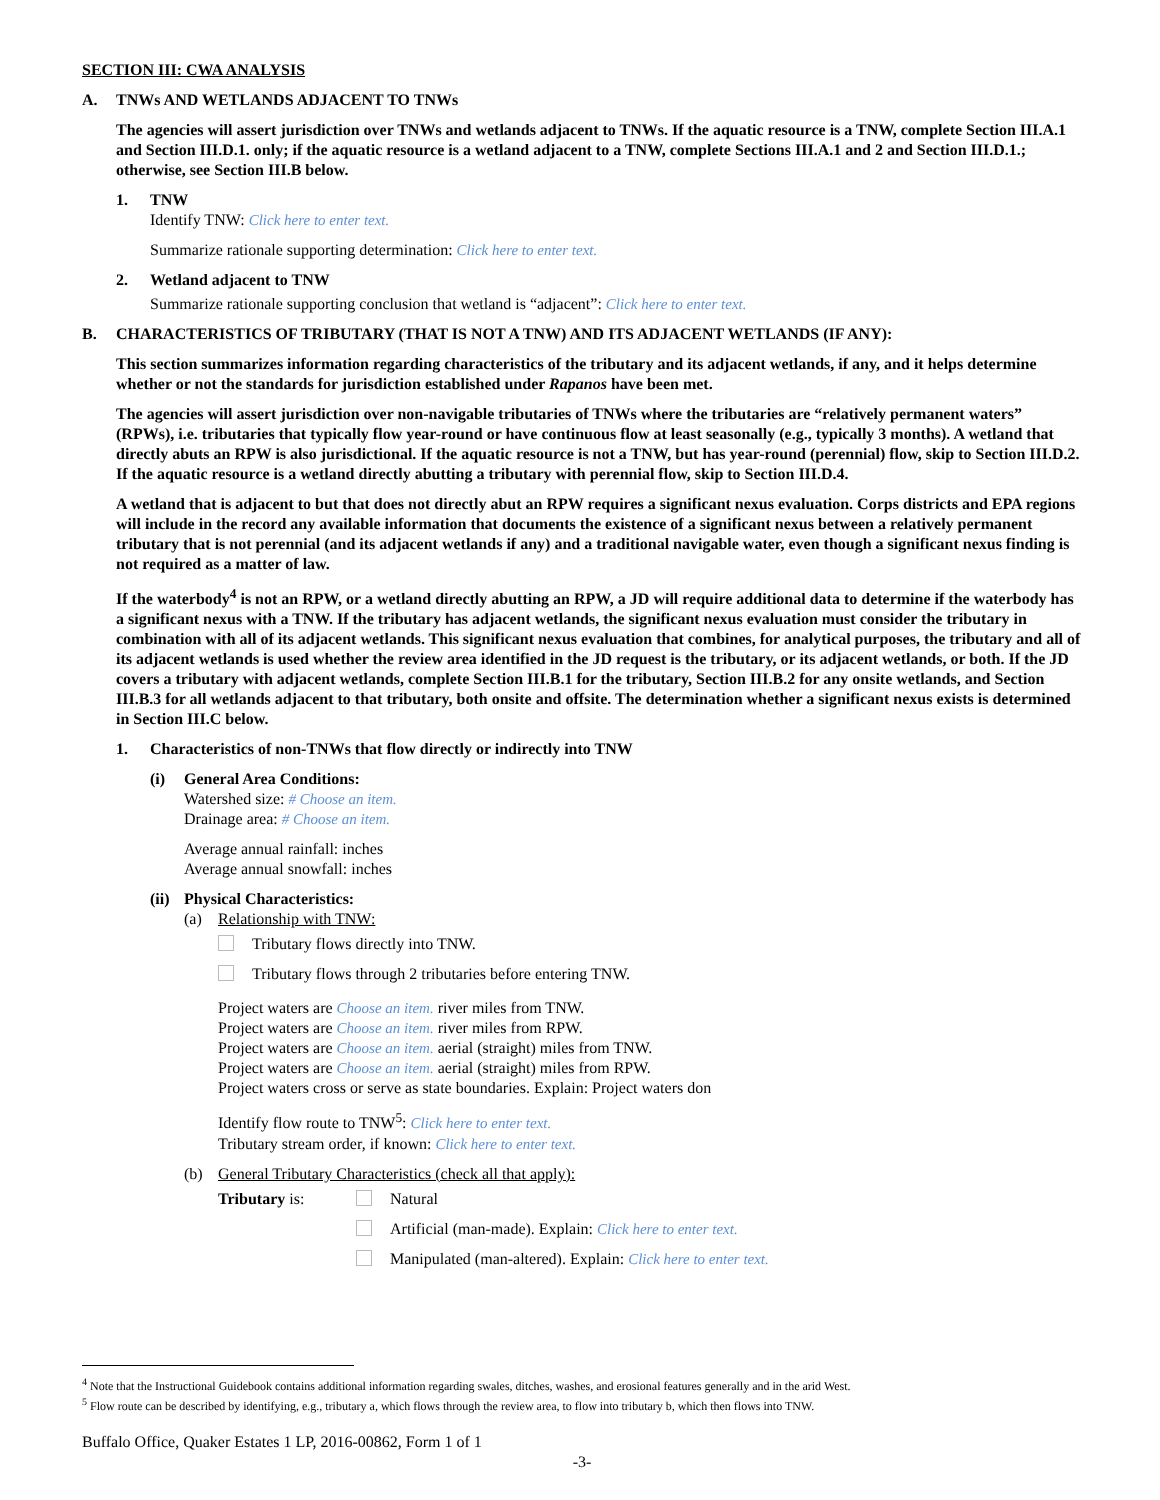SECTION III: CWA ANALYSIS
A. TNWs AND WETLANDS ADJACENT TO TNWs
The agencies will assert jurisdiction over TNWs and wetlands adjacent to TNWs. If the aquatic resource is a TNW, complete Section III.A.1 and Section III.D.1. only; if the aquatic resource is a wetland adjacent to a TNW, complete Sections III.A.1 and 2 and Section III.D.1.; otherwise, see Section III.B below.
1. TNW
Identify TNW: Click here to enter text.
Summarize rationale supporting determination: Click here to enter text.
2. Wetland adjacent to TNW
Summarize rationale supporting conclusion that wetland is “adjacent”: Click here to enter text.
B. CHARACTERISTICS OF TRIBUTARY (THAT IS NOT A TNW) AND ITS ADJACENT WETLANDS (IF ANY):
This section summarizes information regarding characteristics of the tributary and its adjacent wetlands, if any, and it helps determine whether or not the standards for jurisdiction established under Rapanos have been met.
The agencies will assert jurisdiction over non-navigable tributaries of TNWs where the tributaries are “relatively permanent waters” (RPWs), i.e. tributaries that typically flow year-round or have continuous flow at least seasonally (e.g., typically 3 months). A wetland that directly abuts an RPW is also jurisdictional. If the aquatic resource is not a TNW, but has year-round (perennial) flow, skip to Section III.D.2. If the aquatic resource is a wetland directly abutting a tributary with perennial flow, skip to Section III.D.4.
A wetland that is adjacent to but that does not directly abut an RPW requires a significant nexus evaluation. Corps districts and EPA regions will include in the record any available information that documents the existence of a significant nexus between a relatively permanent tributary that is not perennial (and its adjacent wetlands if any) and a traditional navigable water, even though a significant nexus finding is not required as a matter of law.
If the waterbody<sup>4</sup> is not an RPW, or a wetland directly abutting an RPW, a JD will require additional data to determine if the waterbody has a significant nexus with a TNW. If the tributary has adjacent wetlands, the significant nexus evaluation must consider the tributary in combination with all of its adjacent wetlands. This significant nexus evaluation that combines, for analytical purposes, the tributary and all of its adjacent wetlands is used whether the review area identified in the JD request is the tributary, or its adjacent wetlands, or both. If the JD covers a tributary with adjacent wetlands, complete Section III.B.1 for the tributary, Section III.B.2 for any onsite wetlands, and Section III.B.3 for all wetlands adjacent to that tributary, both onsite and offsite. The determination whether a significant nexus exists is determined in Section III.C below.
1. Characteristics of non-TNWs that flow directly or indirectly into TNW
(i) General Area Conditions:
Watershed size: # Choose an item.
Drainage area: # Choose an item.
Average annual rainfall: inches
Average annual snowfall: inches
(ii) Physical Characteristics:
(a) Relationship with TNW:
Tributary flows directly into TNW.
Tributary flows through 2 tributaries before entering TNW.
Project waters are Choose an item. river miles from TNW.
Project waters are Choose an item. river miles from RPW.
Project waters are Choose an item. aerial (straight) miles from TNW.
Project waters are Choose an item. aerial (straight) miles from RPW.
Project waters cross or serve as state boundaries. Explain: Project waters don
Identify flow route to TNW<sup>5</sup>: Click here to enter text.
Tributary stream order, if known: Click here to enter text.
(b) General Tributary Characteristics (check all that apply):
Tributary is: Natural
Artificial (man-made). Explain: Click here to enter text.
Manipulated (man-altered). Explain: Click here to enter text.
<sup>4</sup> Note that the Instructional Guidebook contains additional information regarding swales, ditches, washes, and erosional features generally and in the arid West.
<sup>5</sup> Flow route can be described by identifying, e.g., tributary a, which flows through the review area, to flow into tributary b, which then flows into TNW.
Buffalo Office, Quaker Estates 1 LP, 2016-00862, Form 1 of 1
-3-